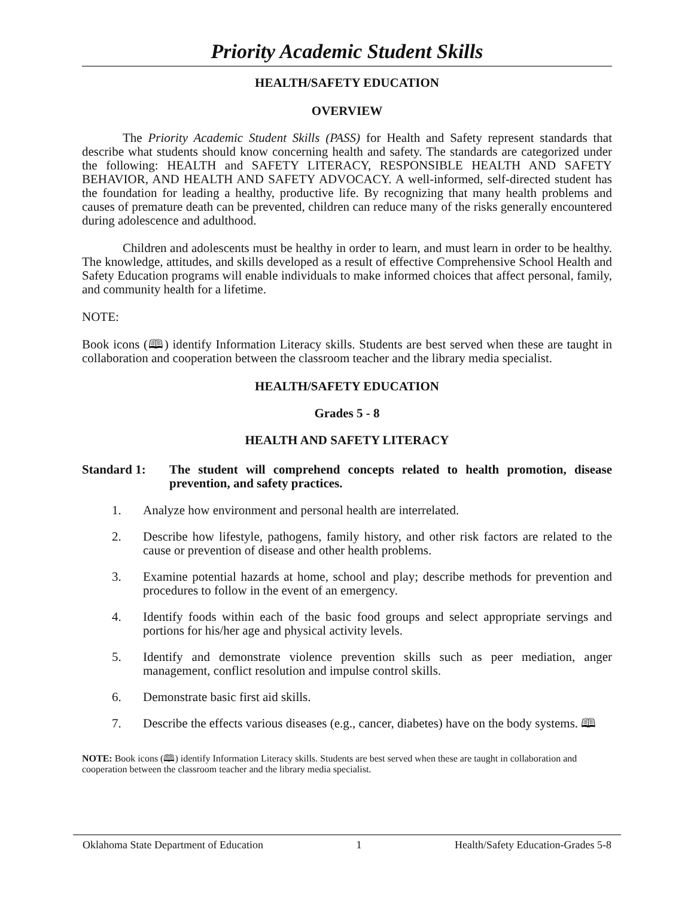Priority Academic Student Skills
HEALTH/SAFETY EDUCATION
OVERVIEW
The Priority Academic Student Skills (PASS) for Health and Safety represent standards that describe what students should know concerning health and safety. The standards are categorized under the following: HEALTH and SAFETY LITERACY, RESPONSIBLE HEALTH AND SAFETY BEHAVIOR, AND HEALTH AND SAFETY ADVOCACY. A well-informed, self-directed student has the foundation for leading a healthy, productive life. By recognizing that many health problems and causes of premature death can be prevented, children can reduce many of the risks generally encountered during adolescence and adulthood.
Children and adolescents must be healthy in order to learn, and must learn in order to be healthy. The knowledge, attitudes, and skills developed as a result of effective Comprehensive School Health and Safety Education programs will enable individuals to make informed choices that affect personal, family, and community health for a lifetime.
NOTE:
Book icons (🕮) identify Information Literacy skills. Students are best served when these are taught in collaboration and cooperation between the classroom teacher and the library media specialist.
HEALTH/SAFETY EDUCATION
Grades 5 - 8
HEALTH AND SAFETY LITERACY
Standard 1: The student will comprehend concepts related to health promotion, disease prevention, and safety practices.
1. Analyze how environment and personal health are interrelated.
2. Describe how lifestyle, pathogens, family history, and other risk factors are related to the cause or prevention of disease and other health problems.
3. Examine potential hazards at home, school and play; describe methods for prevention and procedures to follow in the event of an emergency.
4. Identify foods within each of the basic food groups and select appropriate servings and portions for his/her age and physical activity levels.
5. Identify and demonstrate violence prevention skills such as peer mediation, anger management, conflict resolution and impulse control skills.
6. Demonstrate basic first aid skills.
7. Describe the effects various diseases (e.g., cancer, diabetes) have on the body systems. 🕮
NOTE: Book icons (🕮) identify Information Literacy skills. Students are best served when these are taught in collaboration and cooperation between the classroom teacher and the library media specialist.
Oklahoma State Department of Education 1 Health/Safety Education-Grades 5-8